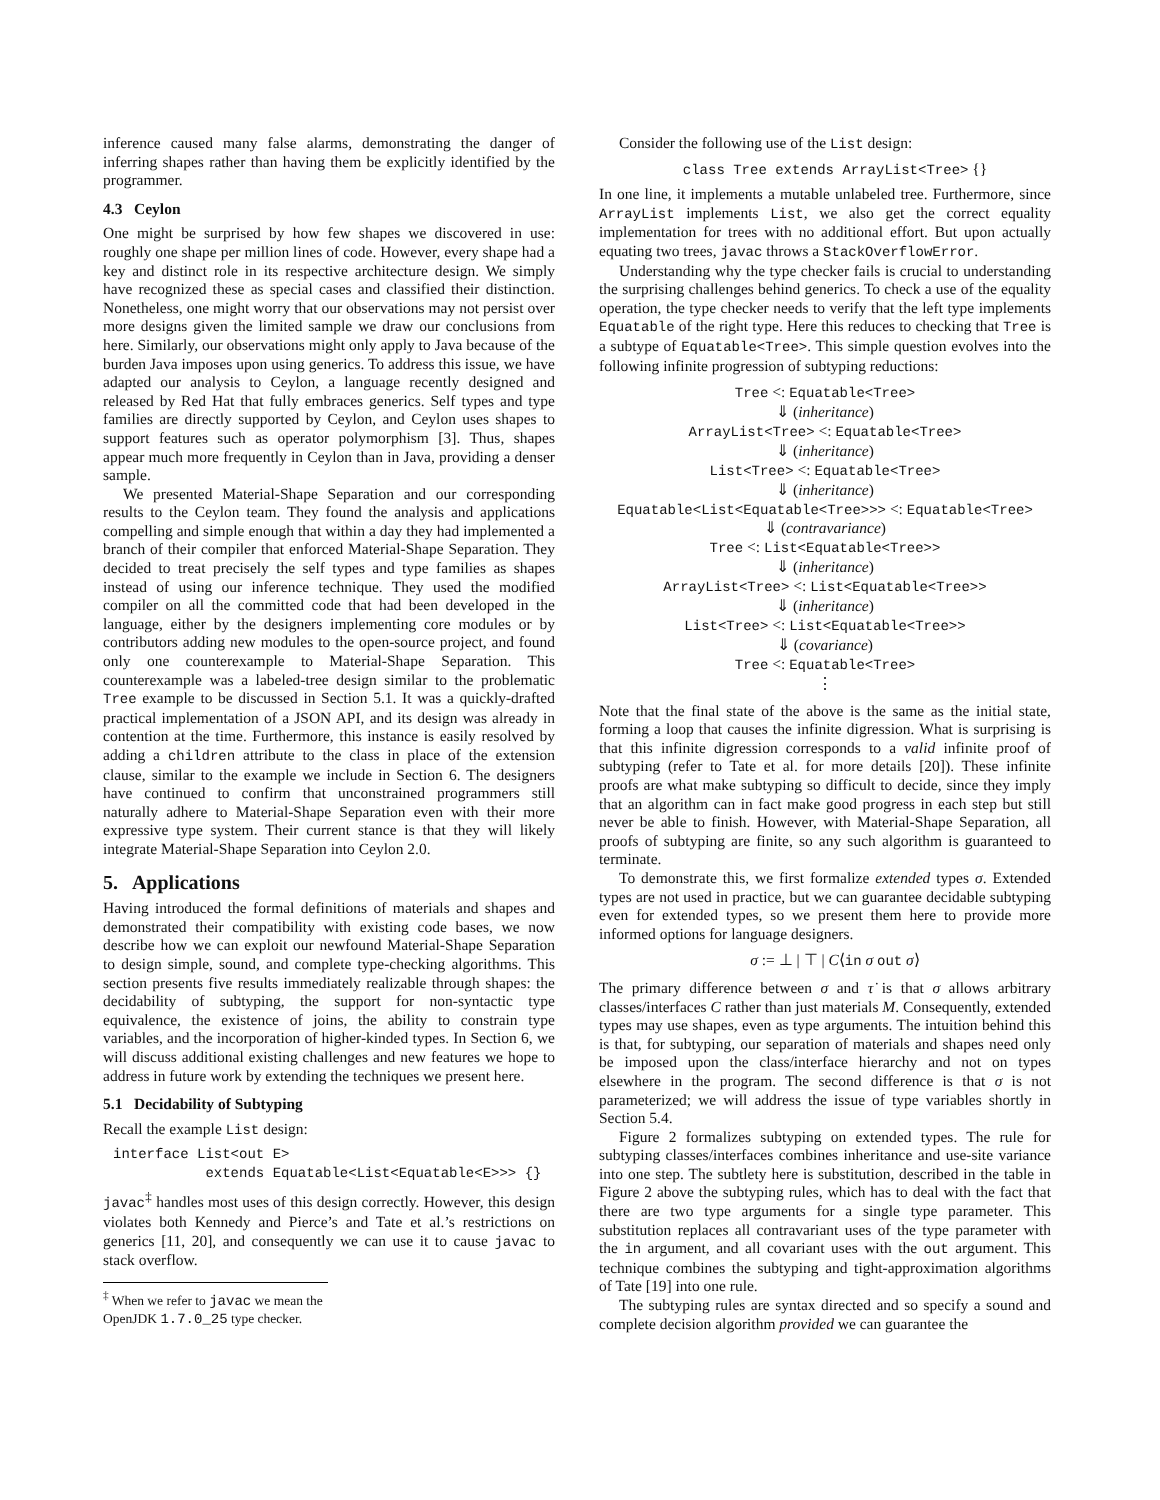inference caused many false alarms, demonstrating the danger of inferring shapes rather than having them be explicitly identified by the programmer.
4.3 Ceylon
One might be surprised by how few shapes we discovered in use: roughly one shape per million lines of code. However, every shape had a key and distinct role in its respective architecture design. We simply have recognized these as special cases and classified their distinction. Nonetheless, one might worry that our observations may not persist over more designs given the limited sample we draw our conclusions from here. Similarly, our observations might only apply to Java because of the burden Java imposes upon using generics. To address this issue, we have adapted our analysis to Ceylon, a language recently designed and released by Red Hat that fully embraces generics. Self types and type families are directly supported by Ceylon, and Ceylon uses shapes to support features such as operator polymorphism [3]. Thus, shapes appear much more frequently in Ceylon than in Java, providing a denser sample.
We presented Material-Shape Separation and our corresponding results to the Ceylon team. They found the analysis and applications compelling and simple enough that within a day they had implemented a branch of their compiler that enforced Material-Shape Separation. They decided to treat precisely the self types and type families as shapes instead of using our inference technique. They used the modified compiler on all the committed code that had been developed in the language, either by the designers implementing core modules or by contributors adding new modules to the open-source project, and found only one counterexample to Material-Shape Separation. This counterexample was a labeled-tree design similar to the problematic Tree example to be discussed in Section 5.1. It was a quickly-drafted practical implementation of a JSON API, and its design was already in contention at the time. Furthermore, this instance is easily resolved by adding a children attribute to the class in place of the extension clause, similar to the example we include in Section 6. The designers have continued to confirm that unconstrained programmers still naturally adhere to Material-Shape Separation even with their more expressive type system. Their current stance is that they will likely integrate Material-Shape Separation into Ceylon 2.0.
5. Applications
Having introduced the formal definitions of materials and shapes and demonstrated their compatibility with existing code bases, we now describe how we can exploit our newfound Material-Shape Separation to design simple, sound, and complete type-checking algorithms. This section presents five results immediately realizable through shapes: the decidability of subtyping, the support for non-syntactic type equivalence, the existence of joins, the ability to constrain type variables, and the incorporation of higher-kinded types. In Section 6, we will discuss additional existing challenges and new features we hope to address in future work by extending the techniques we present here.
5.1 Decidability of Subtyping
Recall the example List design:
interface List<out E>
           extends Equatable<List<Equatable<E>>> {}
javac<sup>‡</sup> handles most uses of this design correctly. However, this design violates both Kennedy and Pierce’s and Tate et al.’s restrictions on generics [11, 20], and consequently we can use it to cause javac to stack overflow.
<sup>‡</sup> When we refer to javac we mean the OpenJDK 1.7.0_25 type checker.
Consider the following use of the List design:
class Tree extends ArrayList<Tree> {}
In one line, it implements a mutable unlabeled tree. Furthermore, since ArrayList implements List, we also get the correct equality implementation for trees with no additional effort. But upon actually equating two trees, javac throws a StackOverflowError.
Understanding why the type checker fails is crucial to understanding the surprising challenges behind generics. To check a use of the equality operation, the type checker needs to verify that the left type implements Equatable of the right type. Here this reduces to checking that Tree is a subtype of Equatable<Tree>. This simple question evolves into the following infinite progression of subtyping reductions:
Tree <: Equatable<Tree>
⇓ (inheritance)
ArrayList<Tree> <: Equatable<Tree>
⇓ (inheritance)
List<Tree> <: Equatable<Tree>
⇓ (inheritance)
Equatable<List<Equatable<Tree>>> <: Equatable<Tree>
⇓ (contravariance)
Tree <: List<Equatable<Tree>>
⇓ (inheritance)
ArrayList<Tree> <: List<Equatable<Tree>>
⇓ (inheritance)
List<Tree> <: List<Equatable<Tree>>
⇓ (covariance)
Tree <: Equatable<Tree>
⋮
Note that the final state of the above is the same as the initial state, forming a loop that causes the infinite digression. What is surprising is that this infinite digression corresponds to a valid infinite proof of subtyping (refer to Tate et al. for more details [20]). These infinite proofs are what make subtyping so difficult to decide, since they imply that an algorithm can in fact make good progress in each step but still never be able to finish. However, with Material-Shape Separation, all proofs of subtyping are finite, so any such algorithm is guaranteed to terminate.
To demonstrate this, we first formalize extended types σ. Extended types are not used in practice, but we can guarantee decidable subtyping even for extended types, so we present them here to provide more informed options for language designers.
σ := ⊥ | ⊤ | C⟨in σ out σ⟩
The primary difference between σ and τ̇ is that σ allows arbitrary classes/interfaces C rather than just materials M. Consequently, extended types may use shapes, even as type arguments. The intuition behind this is that, for subtyping, our separation of materials and shapes need only be imposed upon the class/interface hierarchy and not on types elsewhere in the program. The second difference is that σ is not parameterized; we will address the issue of type variables shortly in Section 5.4.
Figure 2 formalizes subtyping on extended types. The rule for subtyping classes/interfaces combines inheritance and use-site variance into one step. The subtlety here is substitution, described in the table in Figure 2 above the subtyping rules, which has to deal with the fact that there are two type arguments for a single type parameter. This substitution replaces all contravariant uses of the type parameter with the in argument, and all covariant uses with the out argument. This technique combines the subtyping and tight-approximation algorithms of Tate [19] into one rule.
The subtyping rules are syntax directed and so specify a sound and complete decision algorithm provided we can guarantee the